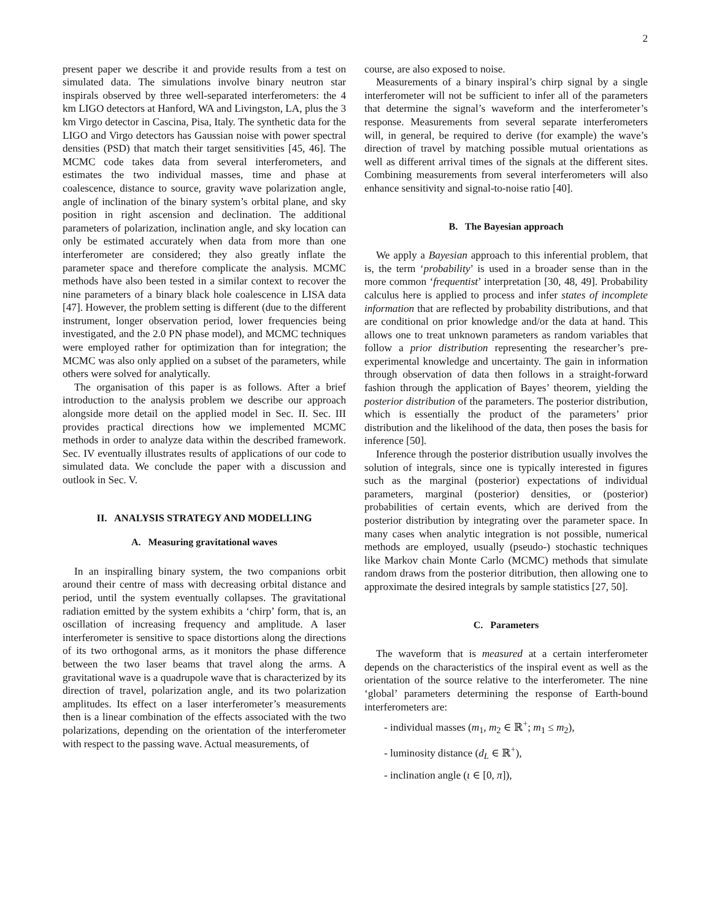2
present paper we describe it and provide results from a test on simulated data. The simulations involve binary neutron star inspirals observed by three well-separated interferometers: the 4 km LIGO detectors at Hanford, WA and Livingston, LA, plus the 3 km Virgo detector in Cascina, Pisa, Italy. The synthetic data for the LIGO and Virgo detectors has Gaussian noise with power spectral densities (PSD) that match their target sensitivities [45, 46]. The MCMC code takes data from several interferometers, and estimates the two individual masses, time and phase at coalescence, distance to source, gravity wave polarization angle, angle of inclination of the binary system’s orbital plane, and sky position in right ascension and declination. The additional parameters of polarization, inclination angle, and sky location can only be estimated accurately when data from more than one interferometer are considered; they also greatly inflate the parameter space and therefore complicate the analysis. MCMC methods have also been tested in a similar context to recover the nine parameters of a binary black hole coalescence in LISA data [47]. However, the problem setting is different (due to the different instrument, longer observation period, lower frequencies being investigated, and the 2.0 PN phase model), and MCMC techniques were employed rather for optimization than for integration; the MCMC was also only applied on a subset of the parameters, while others were solved for analytically.
The organisation of this paper is as follows. After a brief introduction to the analysis problem we describe our approach alongside more detail on the applied model in Sec. II. Sec. III provides practical directions how we implemented MCMC methods in order to analyze data within the described framework. Sec. IV eventually illustrates results of applications of our code to simulated data. We conclude the paper with a discussion and outlook in Sec. V.
II. ANALYSIS STRATEGY AND MODELLING
A. Measuring gravitational waves
In an inspiralling binary system, the two companions orbit around their centre of mass with decreasing orbital distance and period, until the system eventually collapses. The gravitational radiation emitted by the system exhibits a ‘chirp’ form, that is, an oscillation of increasing frequency and amplitude. A laser interferometer is sensitive to space distortions along the directions of its two orthogonal arms, as it monitors the phase difference between the two laser beams that travel along the arms. A gravitational wave is a quadrupole wave that is characterized by its direction of travel, polarization angle, and its two polarization amplitudes. Its effect on a laser interferometer’s measurements then is a linear combination of the effects associated with the two polarizations, depending on the orientation of the interferometer with respect to the passing wave. Actual measurements, of
course, are also exposed to noise.
Measurements of a binary inspiral’s chirp signal by a single interferometer will not be sufficient to infer all of the parameters that determine the signal’s waveform and the interferometer’s response. Measurements from several separate interferometers will, in general, be required to derive (for example) the wave’s direction of travel by matching possible mutual orientations as well as different arrival times of the signals at the different sites. Combining measurements from several interferometers will also enhance sensitivity and signal-to-noise ratio [40].
B. The Bayesian approach
We apply a Bayesian approach to this inferential problem, that is, the term ‘probability’ is used in a broader sense than in the more common ‘frequentist’ interpretation [30, 48, 49]. Probability calculus here is applied to process and infer states of incomplete information that are reflected by probability distributions, and that are conditional on prior knowledge and/or the data at hand. This allows one to treat unknown parameters as random variables that follow a prior distribution representing the researcher’s pre-experimental knowledge and uncertainty. The gain in information through observation of data then follows in a straight-forward fashion through the application of Bayes’ theorem, yielding the posterior distribution of the parameters. The posterior distribution, which is essentially the product of the parameters’ prior distribution and the likelihood of the data, then poses the basis for inference [50].
Inference through the posterior distribution usually involves the solution of integrals, since one is typically interested in figures such as the marginal (posterior) expectations of individual parameters, marginal (posterior) densities, or (posterior) probabilities of certain events, which are derived from the posterior distribution by integrating over the parameter space. In many cases when analytic integration is not possible, numerical methods are employed, usually (pseudo-) stochastic techniques like Markov chain Monte Carlo (MCMC) methods that simulate random draws from the posterior ditribution, then allowing one to approximate the desired integrals by sample statistics [27, 50].
C. Parameters
The waveform that is measured at a certain interferometer depends on the characteristics of the inspiral event as well as the orientation of the source relative to the interferometer. The nine ‘global’ parameters determining the response of Earth-bound interferometers are:
- individual masses (m<sub>1</sub>, m<sub>2</sub> ∈ ℝ<sup>+</sup>; m<sub>1</sub> ≤ m<sub>2</sub>),
- luminosity distance (d<sub>L</sub> ∈ ℝ<sup>+</sup>),
- inclination angle (ι ∈ [0, π]),